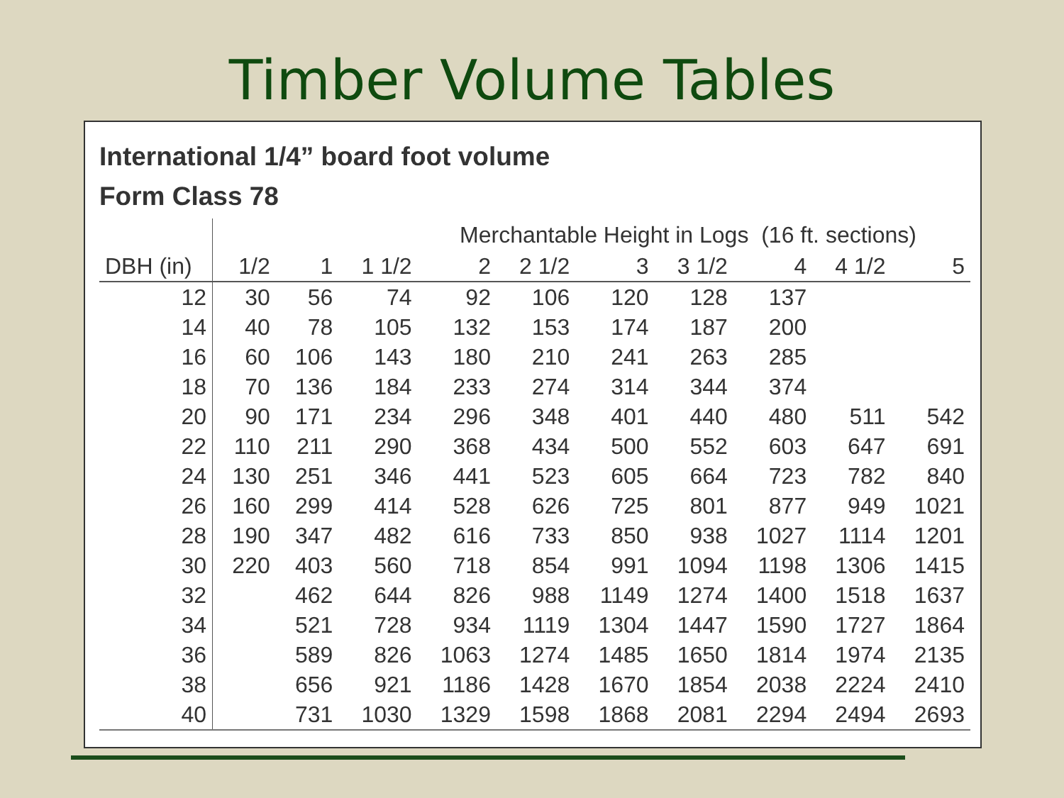Timber Volume Tables
International 1/4” board foot volume
Form Class 78
| | Merchantable Height in Logs (16 ft. sections) | | | | | | | | | |
| --- | --- | --- | --- | --- | --- | --- | --- | --- | --- | --- |
| DBH (in) | 1/2 | 1 | 1 1/2 | 2 | 2 1/2 | 3 | 3 1/2 | 4 | 4 1/2 | 5 |
| 12 | 30 | 56 | 74 | 92 | 106 | 120 | 128 | 137 | | |
| 14 | 40 | 78 | 105 | 132 | 153 | 174 | 187 | 200 | | |
| 16 | 60 | 106 | 143 | 180 | 210 | 241 | 263 | 285 | | |
| 18 | 70 | 136 | 184 | 233 | 274 | 314 | 344 | 374 | | |
| 20 | 90 | 171 | 234 | 296 | 348 | 401 | 440 | 480 | 511 | 542 |
| 22 | 110 | 211 | 290 | 368 | 434 | 500 | 552 | 603 | 647 | 691 |
| 24 | 130 | 251 | 346 | 441 | 523 | 605 | 664 | 723 | 782 | 840 |
| 26 | 160 | 299 | 414 | 528 | 626 | 725 | 801 | 877 | 949 | 1021 |
| 28 | 190 | 347 | 482 | 616 | 733 | 850 | 938 | 1027 | 1114 | 1201 |
| 30 | 220 | 403 | 560 | 718 | 854 | 991 | 1094 | 1198 | 1306 | 1415 |
| 32 | | 462 | 644 | 826 | 988 | 1149 | 1274 | 1400 | 1518 | 1637 |
| 34 | | 521 | 728 | 934 | 1119 | 1304 | 1447 | 1590 | 1727 | 1864 |
| 36 | | 589 | 826 | 1063 | 1274 | 1485 | 1650 | 1814 | 1974 | 2135 |
| 38 | | 656 | 921 | 1186 | 1428 | 1670 | 1854 | 2038 | 2224 | 2410 |
| 40 | | 731 | 1030 | 1329 | 1598 | 1868 | 2081 | 2294 | 2494 | 2693 |